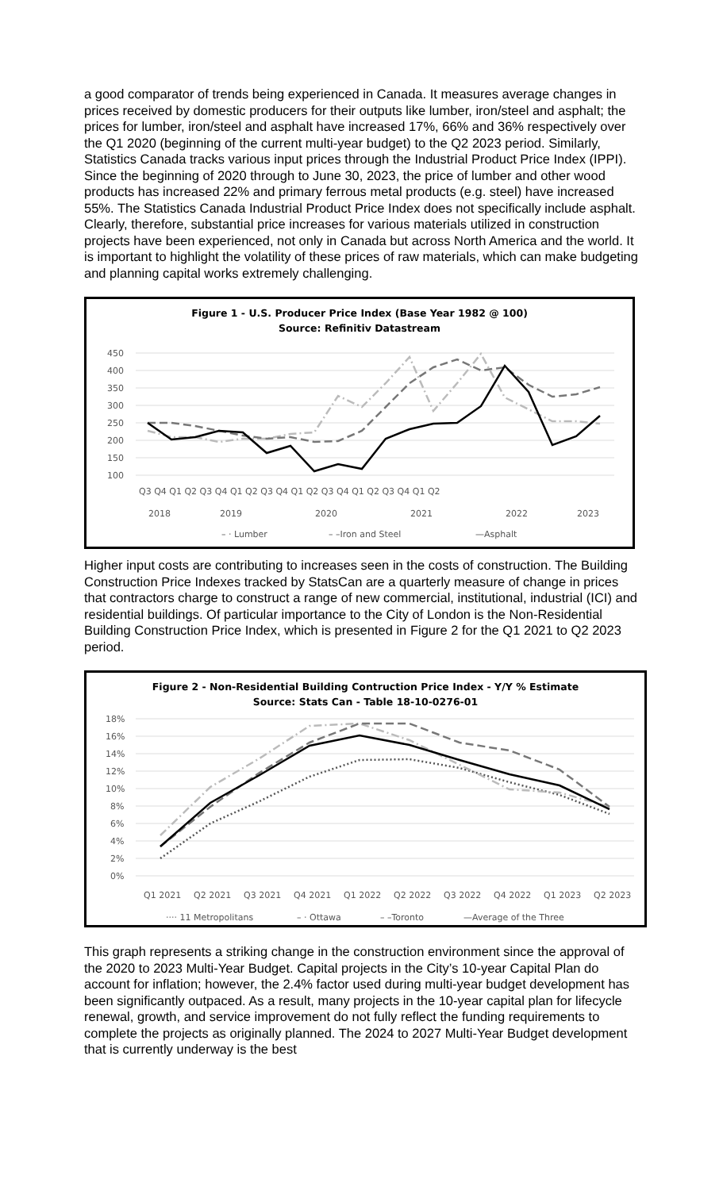a good comparator of trends being experienced in Canada. It measures average changes in prices received by domestic producers for their outputs like lumber, iron/steel and asphalt; the prices for lumber, iron/steel and asphalt have increased 17%, 66% and 36% respectively over the Q1 2020 (beginning of the current multi-year budget) to the Q2 2023 period. Similarly, Statistics Canada tracks various input prices through the Industrial Product Price Index (IPPI). Since the beginning of 2020 through to June 30, 2023, the price of lumber and other wood products has increased 22% and primary ferrous metal products (e.g. steel) have increased 55%. The Statistics Canada Industrial Product Price Index does not specifically include asphalt. Clearly, therefore, substantial price increases for various materials utilized in construction projects have been experienced, not only in Canada but across North America and the world. It is important to highlight the volatility of these prices of raw materials, which can make budgeting and planning capital works extremely challenging.
Figure 1 - U.S. Producer Price Index (Base Year 1982 @ 100)
Source: Refinitiv Datastream
450
400
350
300
250
200
150
100
Q3 Q4 Q1 Q2 Q3 Q4 Q1 Q2 Q3 Q4 Q1 Q2 Q3 Q4 Q1 Q2 Q3 Q4 Q1 Q2
2018
2019
2020
2021
2022
2023
– · Lumber
– –Iron and Steel
—Asphalt
Higher input costs are contributing to increases seen in the costs of construction. The Building Construction Price Indexes tracked by StatsCan are a quarterly measure of change in prices that contractors charge to construct a range of new commercial, institutional, industrial (ICI) and residential buildings. Of particular importance to the City of London is the Non-Residential Building Construction Price Index, which is presented in Figure 2 for the Q1 2021 to Q2 2023 period.
Figure 2 - Non-Residential Building Contruction Price Index - Y/Y % Estimate
Source: Stats Can - Table 18-10-0276-01
18%
16%
14%
12%
10%
8%
6%
4%
2%
0%
Q1 2021
Q2 2021
Q3 2021
Q4 2021
Q1 2022
Q2 2022
Q3 2022
Q4 2022
Q1 2023
Q2 2023
···· 11 Metropolitans
– · Ottawa
– –Toronto
—Average of the Three
This graph represents a striking change in the construction environment since the approval of the 2020 to 2023 Multi-Year Budget. Capital projects in the City’s 10-year Capital Plan do account for inflation; however, the 2.4% factor used during multi-year budget development has been significantly outpaced. As a result, many projects in the 10-year capital plan for lifecycle renewal, growth, and service improvement do not fully reflect the funding requirements to complete the projects as originally planned. The 2024 to 2027 Multi-Year Budget development that is currently underway is the best